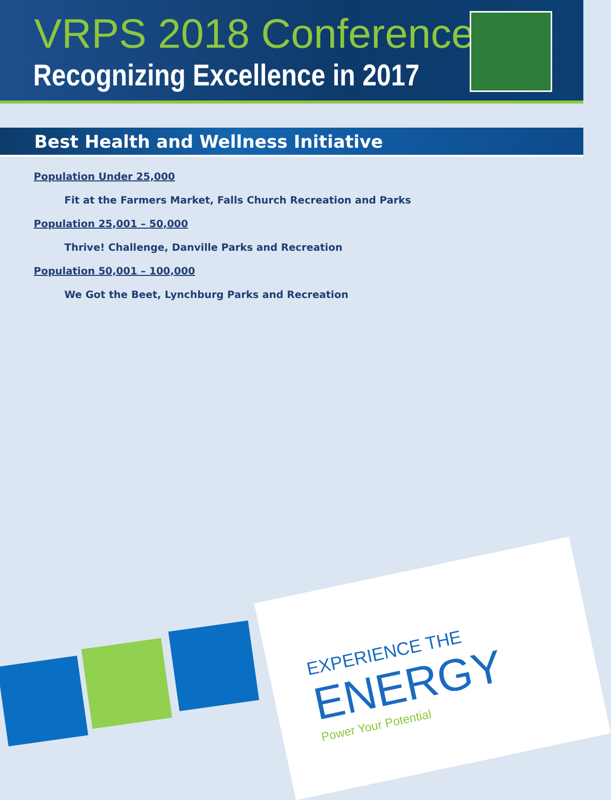VRPS 2018 Conference
Recognizing Excellence in 2017
Best Health and Wellness Initiative
Population Under 25,000
Fit at the Farmers Market, Falls Church Recreation and Parks
Population 25,001 – 50,000
Thrive! Challenge, Danville Parks and Recreation
Population 50,001 – 100,000
We Got the Beet, Lynchburg Parks and Recreation
EXPERIENCE THE
ENERGY
Power Your Potential